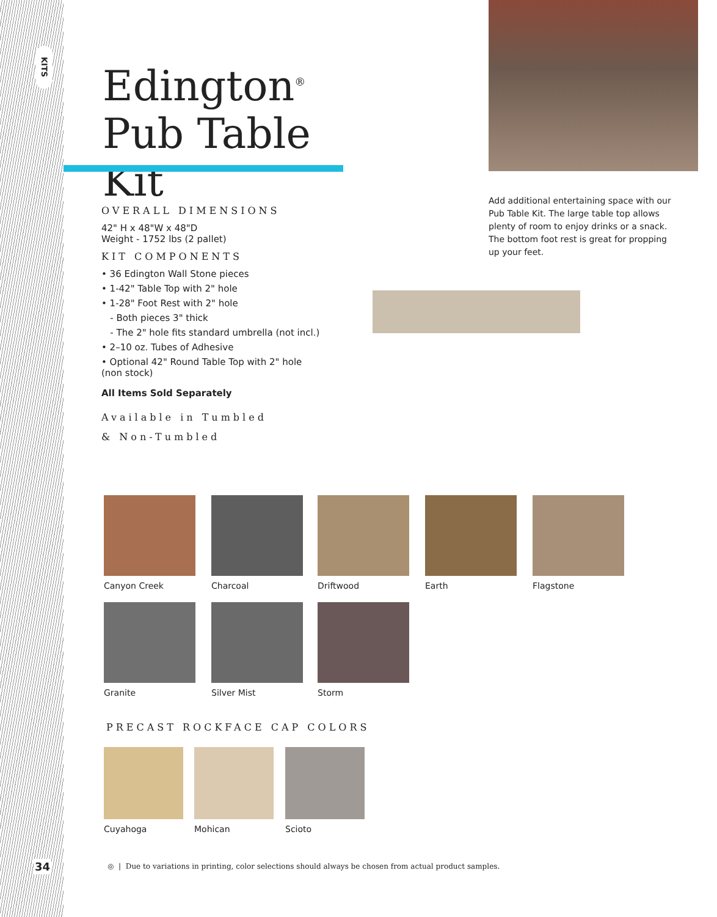KITS
Edington<sup>®</sup>
Pub Table Kit
Add additional entertaining space with our Pub Table Kit. The large table top allows plenty of room to enjoy drinks or a snack. The bottom foot rest is great for propping up your feet.
OVERALL DIMENSIONS
42" H x 48"W x 48"D
Weight - 1752 lbs (2 pallet)
KIT COMPONENTS
• 36 Edington Wall Stone pieces
• 1-42" Table Top with 2" hole
• 1-28" Foot Rest with 2" hole
- Both pieces 3" thick
- The 2" hole fits standard umbrella (not incl.)
• 2–10 oz. Tubes of Adhesive
• Optional 42" Round Table Top with 2" hole (non stock)
All Items Sold Separately
Available in Tumbled
& Non-Tumbled
Canyon Creek Charcoal Driftwood Earth Flagstone
Granite Silver Mist Storm
PRECAST ROCKFACE CAP COLORS
Cuyahoga Mohican Scioto
34
◎ | Due to variations in printing, color selections should always be chosen from actual product samples.